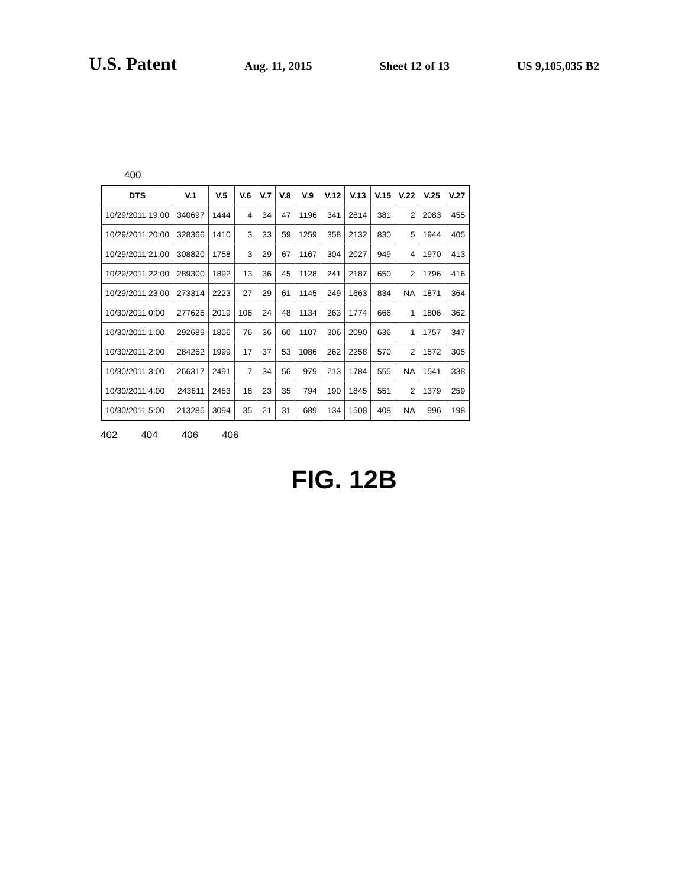U.S. Patent Aug. 11, 2015 Sheet 12 of 13 US 9,105,035 B2
400
| DTS | V.1 | V.5 | V.6 | V.7 | V.8 | V.9 | V.12 | V.13 | V.15 | V.22 | V.25 | V.27 |
| --- | --- | --- | --- | --- | --- | --- | --- | --- | --- | --- | --- | --- |
| 10/29/2011 19:00 | 340697 | 1444 | 4 | 34 | 47 | 1196 | 341 | 2814 | 381 | 2 | 2083 | 455 |
| 10/29/2011 20:00 | 328366 | 1410 | 3 | 33 | 59 | 1259 | 358 | 2132 | 830 | 5 | 1944 | 405 |
| 10/29/2011 21:00 | 308820 | 1758 | 3 | 29 | 67 | 1167 | 304 | 2027 | 949 | 4 | 1970 | 413 |
| 10/29/2011 22:00 | 289300 | 1892 | 13 | 36 | 45 | 1128 | 241 | 2187 | 650 | 2 | 1796 | 416 |
| 10/29/2011 23:00 | 273314 | 2223 | 27 | 29 | 61 | 1145 | 249 | 1663 | 834 | NA | 1871 | 364 |
| 10/30/2011 0:00 | 277625 | 2019 | 106 | 24 | 48 | 1134 | 263 | 1774 | 666 | 1 | 1806 | 362 |
| 10/30/2011 1:00 | 292689 | 1806 | 76 | 36 | 60 | 1107 | 306 | 2090 | 636 | 1 | 1757 | 347 |
| 10/30/2011 2:00 | 284262 | 1999 | 17 | 37 | 53 | 1086 | 262 | 2258 | 570 | 2 | 1572 | 305 |
| 10/30/2011 3:00 | 266317 | 2491 | 7 | 34 | 56 | 979 | 213 | 1784 | 555 | NA | 1541 | 338 |
| 10/30/2011 4:00 | 243611 | 2453 | 18 | 23 | 35 | 794 | 190 | 1845 | 551 | 2 | 1379 | 259 |
| 10/30/2011 5:00 | 213285 | 3094 | 35 | 21 | 31 | 689 | 134 | 1508 | 408 | NA | 996 | 198 |
402 404 406 406
FIG. 12B